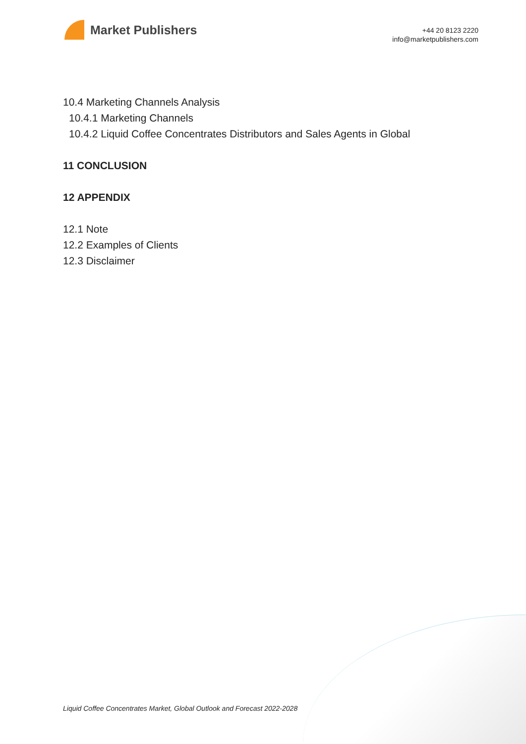Market Publishers
+44 20 8123 2220
info@marketpublishers.com
10.4 Marketing Channels Analysis
10.4.1 Marketing Channels
10.4.2 Liquid Coffee Concentrates Distributors and Sales Agents in Global
11 CONCLUSION
12 APPENDIX
12.1 Note
12.2 Examples of Clients
12.3 Disclaimer
Liquid Coffee Concentrates Market, Global Outlook and Forecast 2022-2028